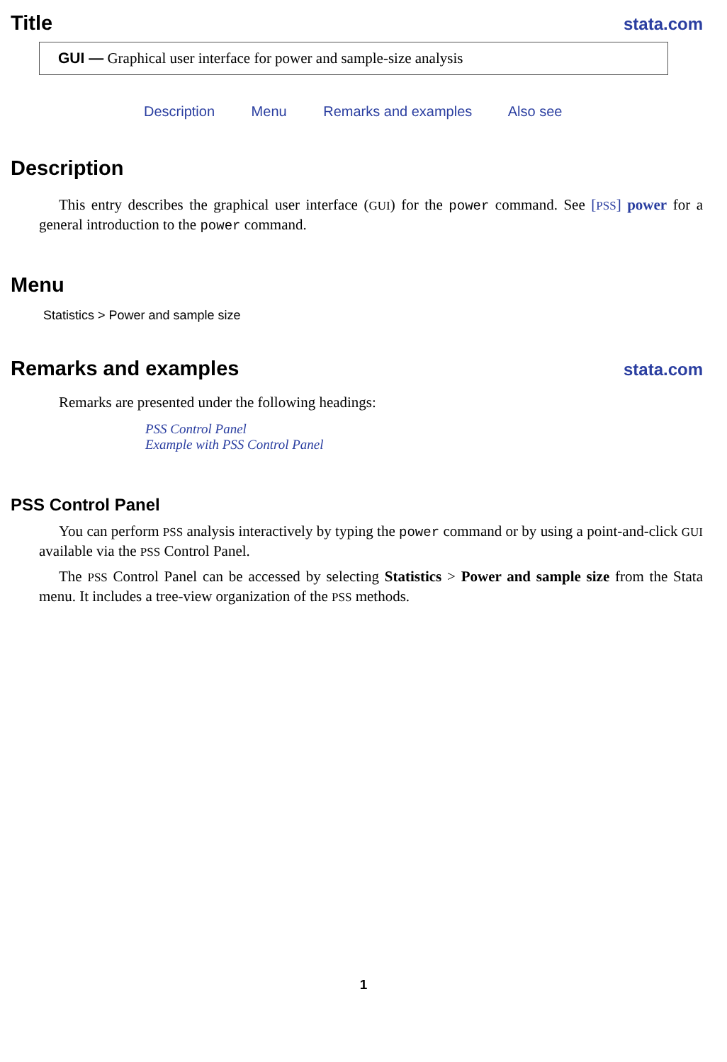Title
stata.com
GUI — Graphical user interface for power and sample-size analysis
Description Menu Remarks and examples Also see
Description
This entry describes the graphical user interface (GUI) for the power command. See [PSS] power for a general introduction to the power command.
Menu
Statistics > Power and sample size
Remarks and examples
stata.com
Remarks are presented under the following headings:
PSS Control Panel
Example with PSS Control Panel
PSS Control Panel
You can perform PSS analysis interactively by typing the power command or by using a point-and-click GUI available via the PSS Control Panel.
The PSS Control Panel can be accessed by selecting Statistics > Power and sample size from the Stata menu. It includes a tree-view organization of the PSS methods.
1